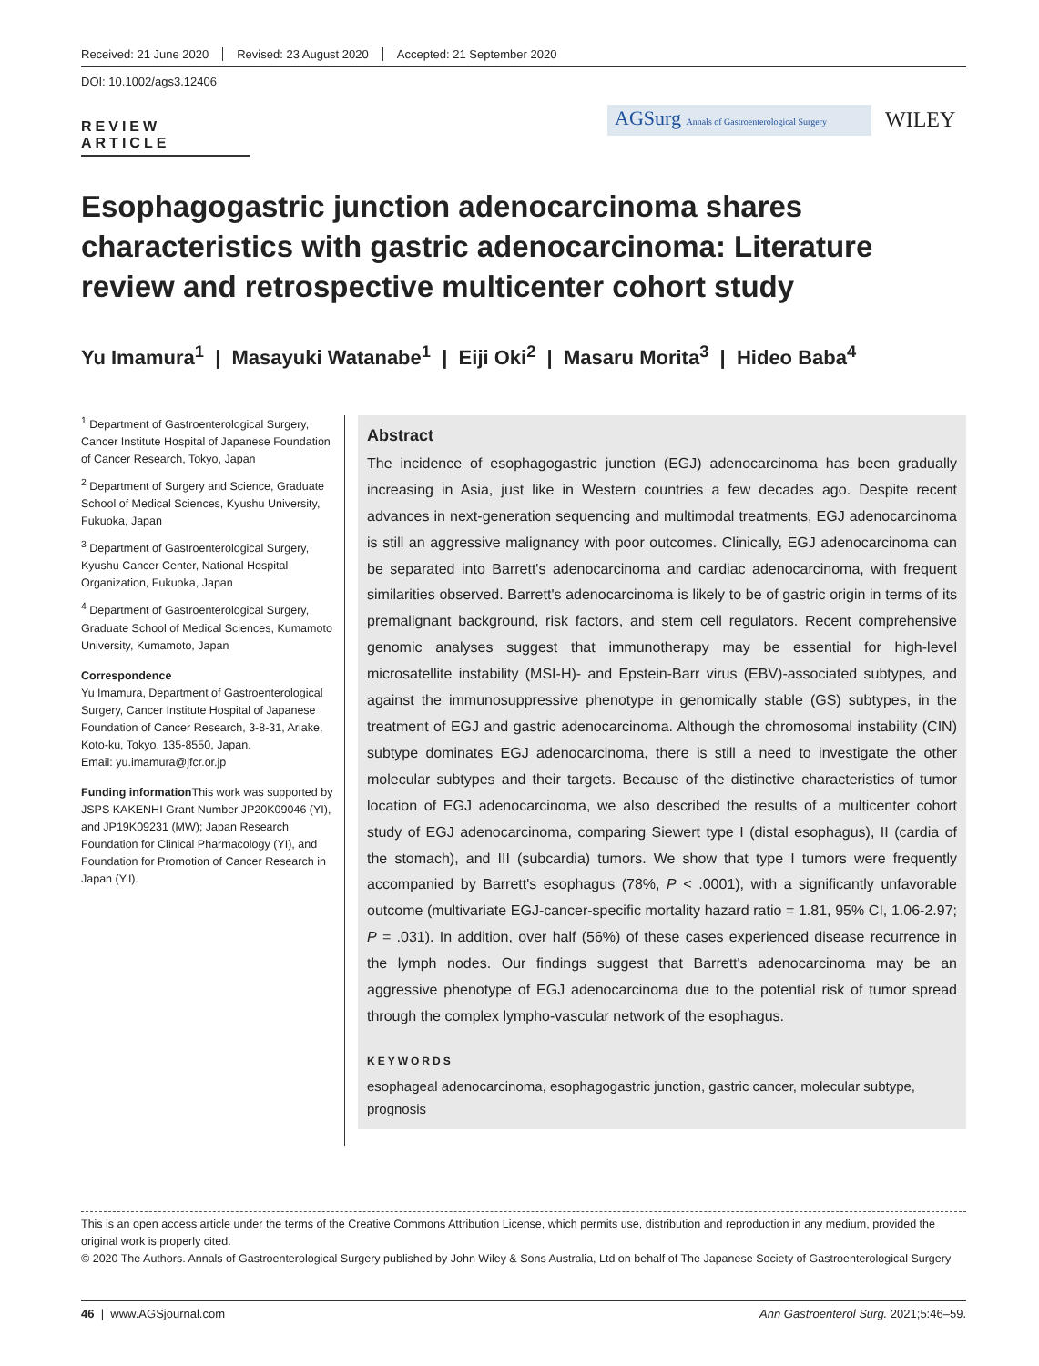Received: 21 June 2020 Revised: 23 August 2020 Accepted: 21 September 2020
DOI: 10.1002/ags3.12406
REVIEW ARTICLE
AGSurg Annals of Gastroenterological Surgery
WILEY
Esophagogastric junction adenocarcinoma shares characteristics with gastric adenocarcinoma: Literature review and retrospective multicenter cohort study
Yu Imamura<sup>1</sup> | Masayuki Watanabe<sup>1</sup> | Eiji Oki<sup>2</sup> | Masaru Morita<sup>3</sup> | Hideo Baba<sup>4</sup>
<sup>1</sup> Department of Gastroenterological Surgery, Cancer Institute Hospital of Japanese Foundation of Cancer Research, Tokyo, Japan
<sup>2</sup> Department of Surgery and Science, Graduate School of Medical Sciences, Kyushu University, Fukuoka, Japan
<sup>3</sup> Department of Gastroenterological Surgery, Kyushu Cancer Center, National Hospital Organization, Fukuoka, Japan
<sup>4</sup> Department of Gastroenterological Surgery, Graduate School of Medical Sciences, Kumamoto University, Kumamoto, Japan
Correspondence
Yu Imamura, Department of Gastroenterological Surgery, Cancer Institute Hospital of Japanese Foundation of Cancer Research, 3-8-31, Ariake, Koto-ku, Tokyo, 135-8550, Japan.
Email: yu.imamura@jfcr.or.jp
Funding information This work was supported by JSPS KAKENHI Grant Number JP20K09046 (YI), and JP19K09231 (MW); Japan Research Foundation for Clinical Pharmacology (YI), and Foundation for Promotion of Cancer Research in Japan (Y.I).
Abstract
The incidence of esophagogastric junction (EGJ) adenocarcinoma has been gradually increasing in Asia, just like in Western countries a few decades ago. Despite recent advances in next-generation sequencing and multimodal treatments, EGJ adenocarcinoma is still an aggressive malignancy with poor outcomes. Clinically, EGJ adenocarcinoma can be separated into Barrett's adenocarcinoma and cardiac adenocarcinoma, with frequent similarities observed. Barrett's adenocarcinoma is likely to be of gastric origin in terms of its premalignant background, risk factors, and stem cell regulators. Recent comprehensive genomic analyses suggest that immunotherapy may be essential for high-level microsatellite instability (MSI-H)- and Epstein-Barr virus (EBV)-associated subtypes, and against the immunosuppressive phenotype in genomically stable (GS) subtypes, in the treatment of EGJ and gastric adenocarcinoma. Although the chromosomal instability (CIN) subtype dominates EGJ adenocarcinoma, there is still a need to investigate the other molecular subtypes and their targets. Because of the distinctive characteristics of tumor location of EGJ adenocarcinoma, we also described the results of a multicenter cohort study of EGJ adenocarcinoma, comparing Siewert type I (distal esophagus), II (cardia of the stomach), and III (subcardia) tumors. We show that type I tumors were frequently accompanied by Barrett's esophagus (78%, P < .0001), with a significantly unfavorable outcome (multivariate EGJ-cancer-specific mortality hazard ratio = 1.81, 95% CI, 1.06-2.97; P = .031). In addition, over half (56%) of these cases experienced disease recurrence in the lymph nodes. Our findings suggest that Barrett's adenocarcinoma may be an aggressive phenotype of EGJ adenocarcinoma due to the potential risk of tumor spread through the complex lympho-vascular network of the esophagus.
KEYWORDS
esophageal adenocarcinoma, esophagogastric junction, gastric cancer, molecular subtype, prognosis
This is an open access article under the terms of the Creative Commons Attribution License, which permits use, distribution and reproduction in any medium, provided the original work is properly cited.
© 2020 The Authors. Annals of Gastroenterological Surgery published by John Wiley & Sons Australia, Ltd on behalf of The Japanese Society of Gastroenterological Surgery
46 | www.AGSjournal.com Ann Gastroenterol Surg. 2021;5:46–59.